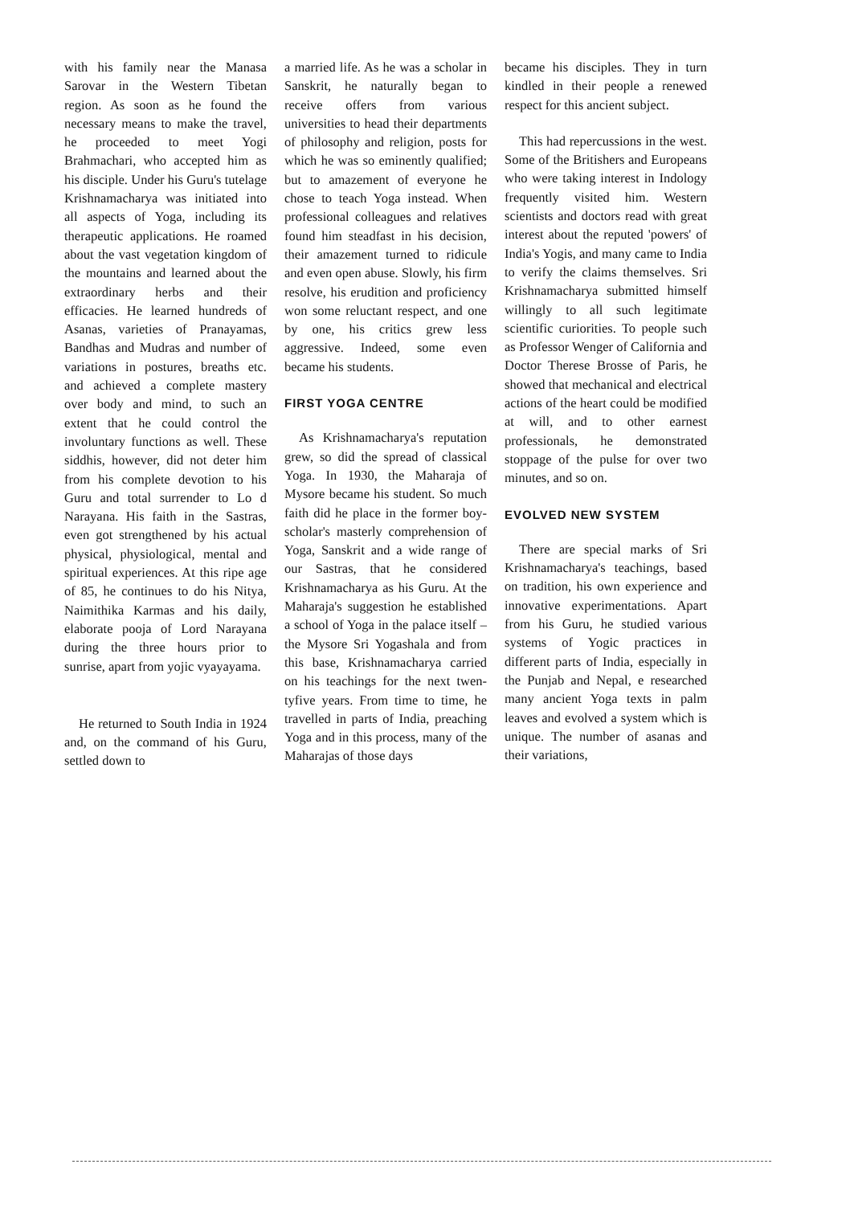with his family near the Manasa Sarovar in the Western Tibetan region. As soon as he found the necessary means to make the travel, he proceeded to meet Yogi Brahmachari, who accepted him as his disciple. Under his Guru's tutelage Krishnamacharya was initiated into all aspects of Yoga, including its therapeutic applications. He roamed about the vast vegetation kingdom of the mountains and learned about the extraordinary herbs and their efficacies. He learned hundreds of Asanas, varieties of Pranayamas, Bandhas and Mudras and number of variations in postures, breaths etc. and achieved a complete mastery over body and mind, to such an extent that he could control the involuntary functions as well. These siddhis, however, did not deter him from his complete devotion to his Guru and total surrender to Lo d Narayana. His faith in the Sastras, even got strengthened by his actual physical, physiological, mental and spiritual experiences. At this ripe age of 85, he continues to do his Nitya, Naimithika Karmas and his daily, elaborate pooja of Lord Narayana during the three hours prior to sunrise, apart from yojic vyayayama.
He returned to South India in 1924 and, on the command of his Guru, settled down to
a married life. As he was a scholar in Sanskrit, he naturally began to receive offers from various universities to head their departments of philosophy and religion, posts for which he was so eminently qualified; but to amazement of everyone he chose to teach Yoga instead. When professional colleagues and relatives found him steadfast in his decision, their amazement turned to ridicule and even open abuse. Slowly, his firm resolve, his erudition and proficiency won some reluctant respect, and one by one, his critics grew less aggressive. Indeed, some even became his students.
FIRST YOGA CENTRE
As Krishnamacharya's reputation grew, so did the spread of classical Yoga. In 1930, the Maharaja of Mysore became his student. So much faith did he place in the former boy-scholar's masterly comprehension of Yoga, Sanskrit and a wide range of our Sastras, that he considered Krishnamacharya as his Guru. At the Maharaja's suggestion he established a school of Yoga in the palace itself – the Mysore Sri Yogashala and from this base, Krishnamacharya carried on his teachings for the next twen-tyfive years. From time to time, he travelled in parts of India, preaching Yoga and in this process, many of the Maharajas of those days
became his disciples. They in turn kindled in their people a renewed respect for this ancient subject.
This had repercussions in the west. Some of the Britishers and Europeans who were taking interest in Indology frequently visited him. Western scientists and doctors read with great interest about the reputed 'powers' of India's Yogis, and many came to India to verify the claims themselves. Sri Krishnamacharya submitted himself willingly to all such legitimate scientific curiorities. To people such as Professor Wenger of California and Doctor Therese Brosse of Paris, he showed that mechanical and electrical actions of the heart could be modified at will, and to other earnest professionals, he demonstrated stoppage of the pulse for over two minutes, and so on.
EVOLVED NEW SYSTEM
There are special marks of Sri Krishnamacharya's teachings, based on tradition, his own experience and innovative experimentations. Apart from his Guru, he studied various systems of Yogic practices in different parts of India, especially in the Punjab and Nepal, e researched many ancient Yoga texts in palm leaves and evolved a system which is unique. The number of asanas and their variations,